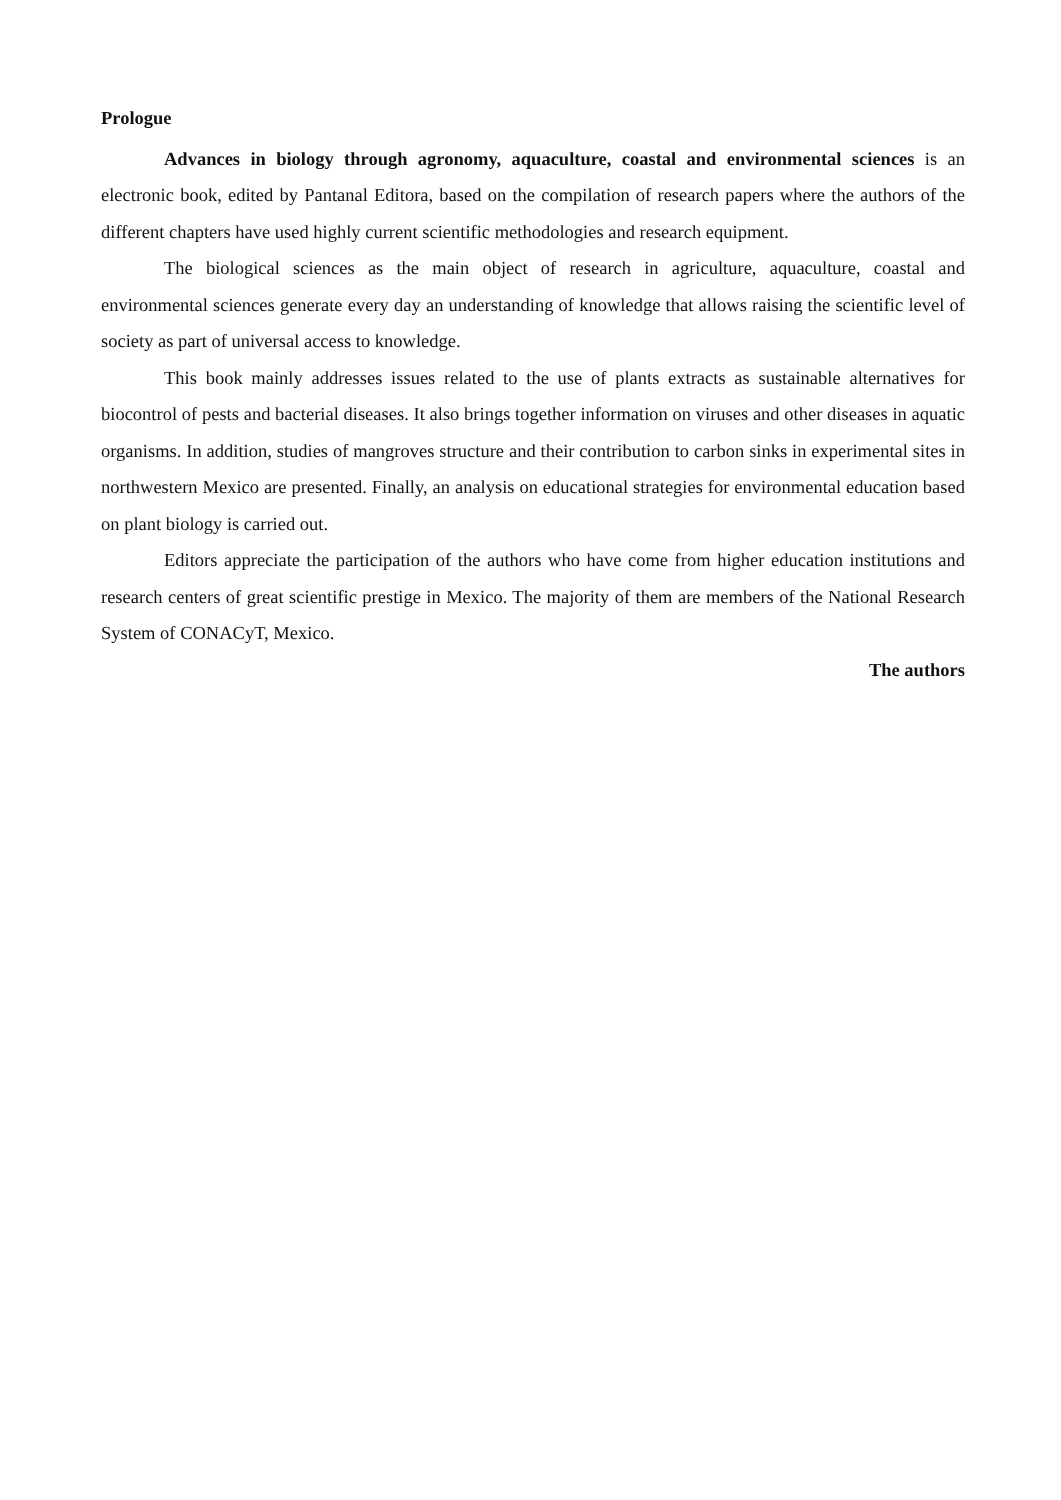Prologue
Advances in biology through agronomy, aquaculture, coastal and environmental sciences is an electronic book, edited by Pantanal Editora, based on the compilation of research papers where the authors of the different chapters have used highly current scientific methodologies and research equipment.
The biological sciences as the main object of research in agriculture, aquaculture, coastal and environmental sciences generate every day an understanding of knowledge that allows raising the scientific level of society as part of universal access to knowledge.
This book mainly addresses issues related to the use of plants extracts as sustainable alternatives for biocontrol of pests and bacterial diseases. It also brings together information on viruses and other diseases in aquatic organisms. In addition, studies of mangroves structure and their contribution to carbon sinks in experimental sites in northwestern Mexico are presented. Finally, an analysis on educational strategies for environmental education based on plant biology is carried out.
Editors appreciate the participation of the authors who have come from higher education institutions and research centers of great scientific prestige in Mexico. The majority of them are members of the National Research System of CONACyT, Mexico.
The authors